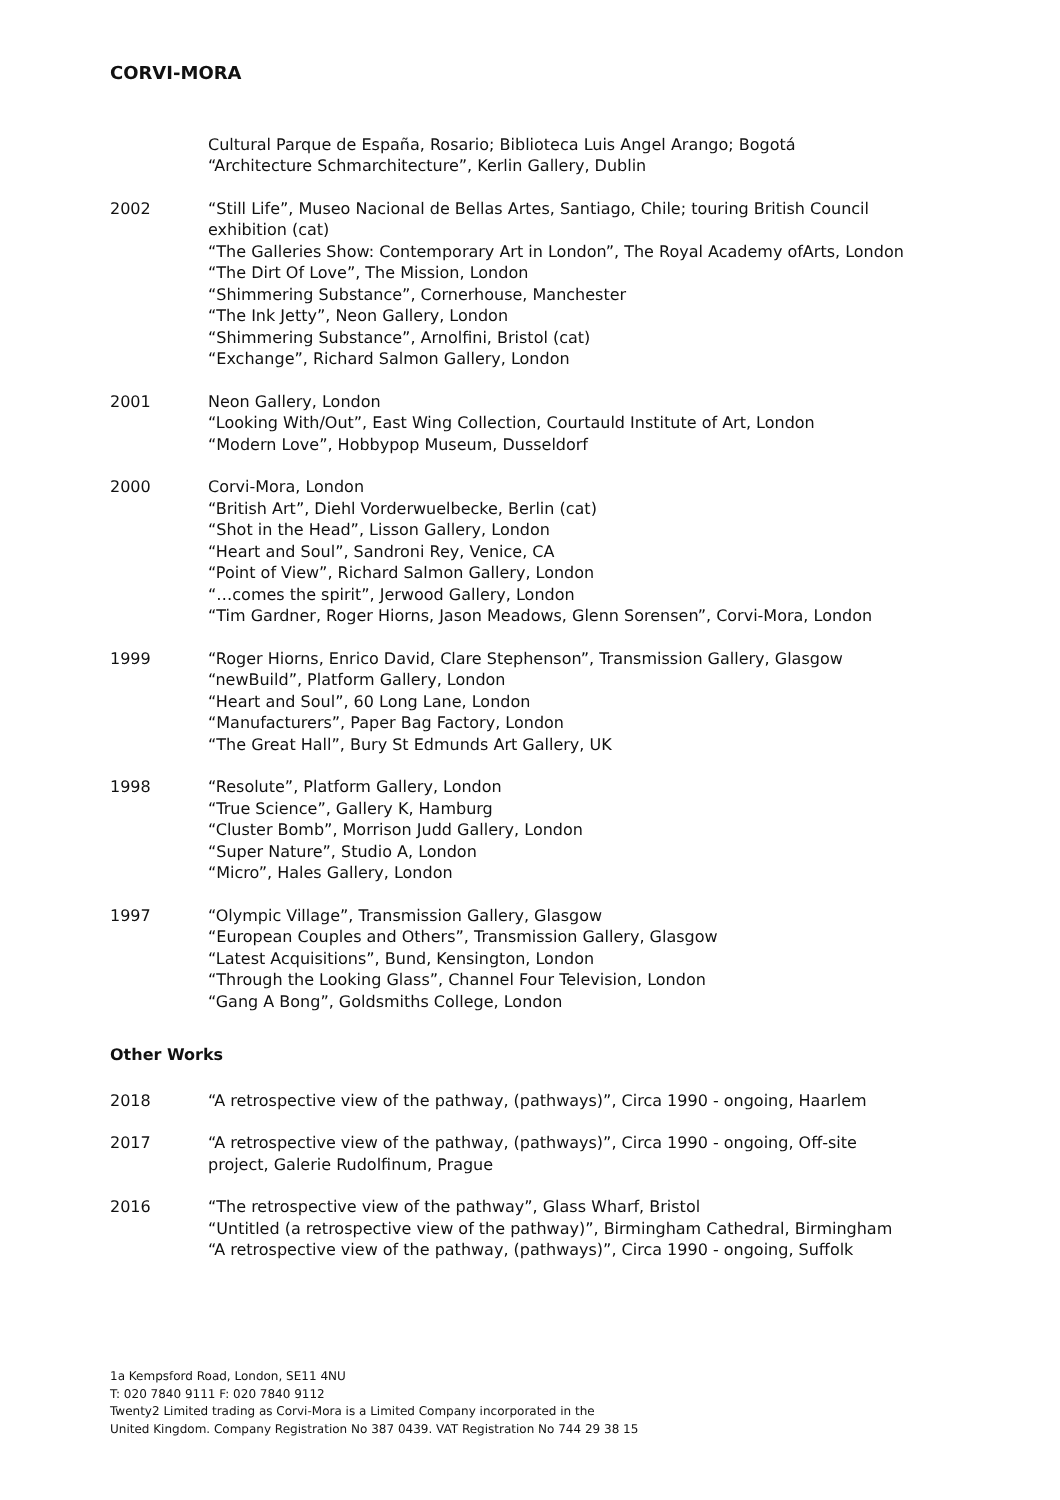CORVI-MORA
Cultural Parque de España, Rosario; Biblioteca Luis Angel Arango; Bogotá
“Architecture Schmarchitecture”, Kerlin Gallery, Dublin
2002 “Still Life”, Museo Nacional de Bellas Artes, Santiago, Chile; touring British Council exhibition (cat)
“The Galleries Show: Contemporary Art in London”, The Royal Academy ofArts, London
“The Dirt Of Love”, The Mission, London
“Shimmering Substance”, Cornerhouse, Manchester
“The Ink Jetty”, Neon Gallery, London
“Shimmering Substance”, Arnolfini, Bristol (cat)
“Exchange”, Richard Salmon Gallery, London
2001 Neon Gallery, London
“Looking With/Out”, East Wing Collection, Courtauld Institute of Art, London
“Modern Love”, Hobbypop Museum, Dusseldorf
2000 Corvi-Mora, London
“British Art”, Diehl Vorderwuelbecke, Berlin (cat)
“Shot in the Head”, Lisson Gallery, London
“Heart and Soul”, Sandroni Rey, Venice, CA
“Point of View”, Richard Salmon Gallery, London
“…comes the spirit”, Jerwood Gallery, London
“Tim Gardner, Roger Hiorns, Jason Meadows, Glenn Sorensen”, Corvi-Mora, London
1999 “Roger Hiorns, Enrico David, Clare Stephenson”, Transmission Gallery, Glasgow
“newBuild”, Platform Gallery, London
“Heart and Soul”, 60 Long Lane, London
“Manufacturers”, Paper Bag Factory, London
“The Great Hall”, Bury St Edmunds Art Gallery, UK
1998 “Resolute”, Platform Gallery, London
“True Science”, Gallery K, Hamburg
“Cluster Bomb”, Morrison Judd Gallery, London
“Super Nature”, Studio A, London
“Micro”, Hales Gallery, London
1997 “Olympic Village”, Transmission Gallery, Glasgow
“European Couples and Others”, Transmission Gallery, Glasgow
“Latest Acquisitions”, Bund, Kensington, London
“Through the Looking Glass”, Channel Four Television, London
“Gang A Bong”, Goldsmiths College, London
Other Works
2018 “A retrospective view of the pathway, (pathways)”, Circa 1990 - ongoing, Haarlem
2017 “A retrospective view of the pathway, (pathways)”, Circa 1990 - ongoing, Off-site project, Galerie Rudolfinum, Prague
2016 “The retrospective view of the pathway”, Glass Wharf, Bristol
“Untitled (a retrospective view of the pathway)”, Birmingham Cathedral, Birmingham
“A retrospective view of the pathway, (pathways)”, Circa 1990 - ongoing, Suffolk
1a Kempsford Road, London, SE11 4NU
T: 020 7840 9111 F: 020 7840 9112
Twenty2 Limited trading as Corvi-Mora is a Limited Company incorporated in the
United Kingdom. Company Registration No 387 0439. VAT Registration No 744 29 38 15